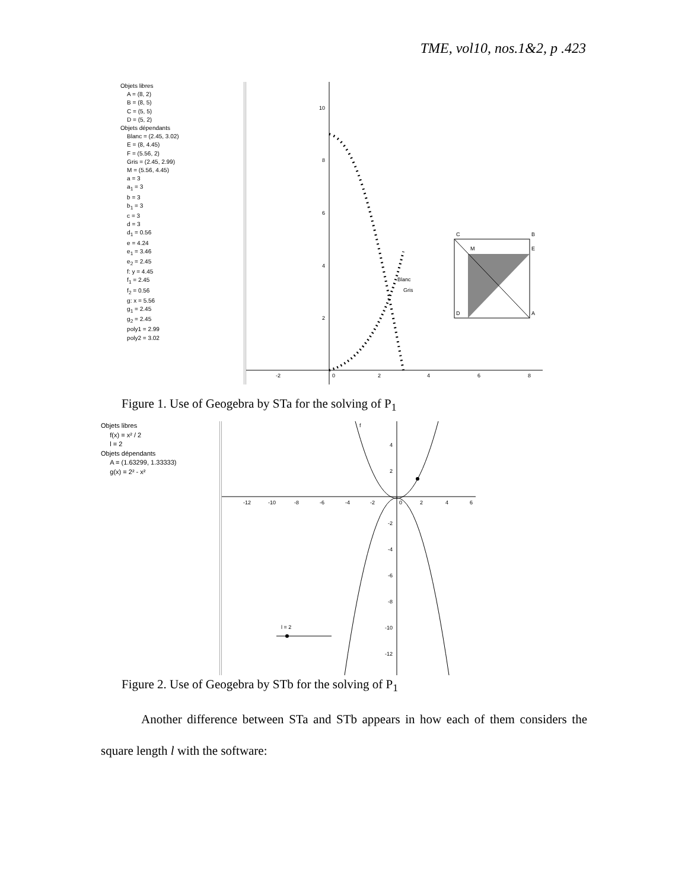TME, vol10, nos.1&2, p .423
Objets libres
A = (8, 2)
B = (8, 5)
C = (5, 5)
D = (5, 2)
Objets dépendants
Blanc = (2.45, 3.02)
E = (8, 4.45)
F = (5.56, 2)
Gris = (2.45, 2.99)
M = (5.56, 4.45)
a = 3
a<sub>1</sub> = 3
b = 3
b<sub>1</sub> = 3
c = 3
d = 3
d<sub>1</sub> = 0.56
e = 4.24
e<sub>1</sub> = 3.46
e<sub>2</sub> = 2.45
f: y = 4.45
f<sub>1</sub> = 2.45
f<sub>2</sub> = 0.56
g: x = 5.56
g<sub>1</sub> = 2.45
g<sub>2</sub> = 2.45
poly1 = 2.99
poly2 = 3.02
-2
0
2
4
6
8
10
8
6
4
2
Blanc
Gris
C
B
M
E
D
A
Figure 1. Use of Geogebra by STa for the solving of P<sub>1</sub>
Objets libres
f(x) = x² / 2
l = 2
Objets dépendants
A = (1.63299, 1.33333)
g(x) = 2² - x²
-12
-10
-8
-6
-4
-2
0
2
4
6
4
2
-2
-4
-6
-8
-10
-12
f
l = 2
Figure 2. Use of Geogebra by STb for the solving of P<sub>1</sub>
Another difference between STa and STb appears in how each of them considers the square length l with the software: